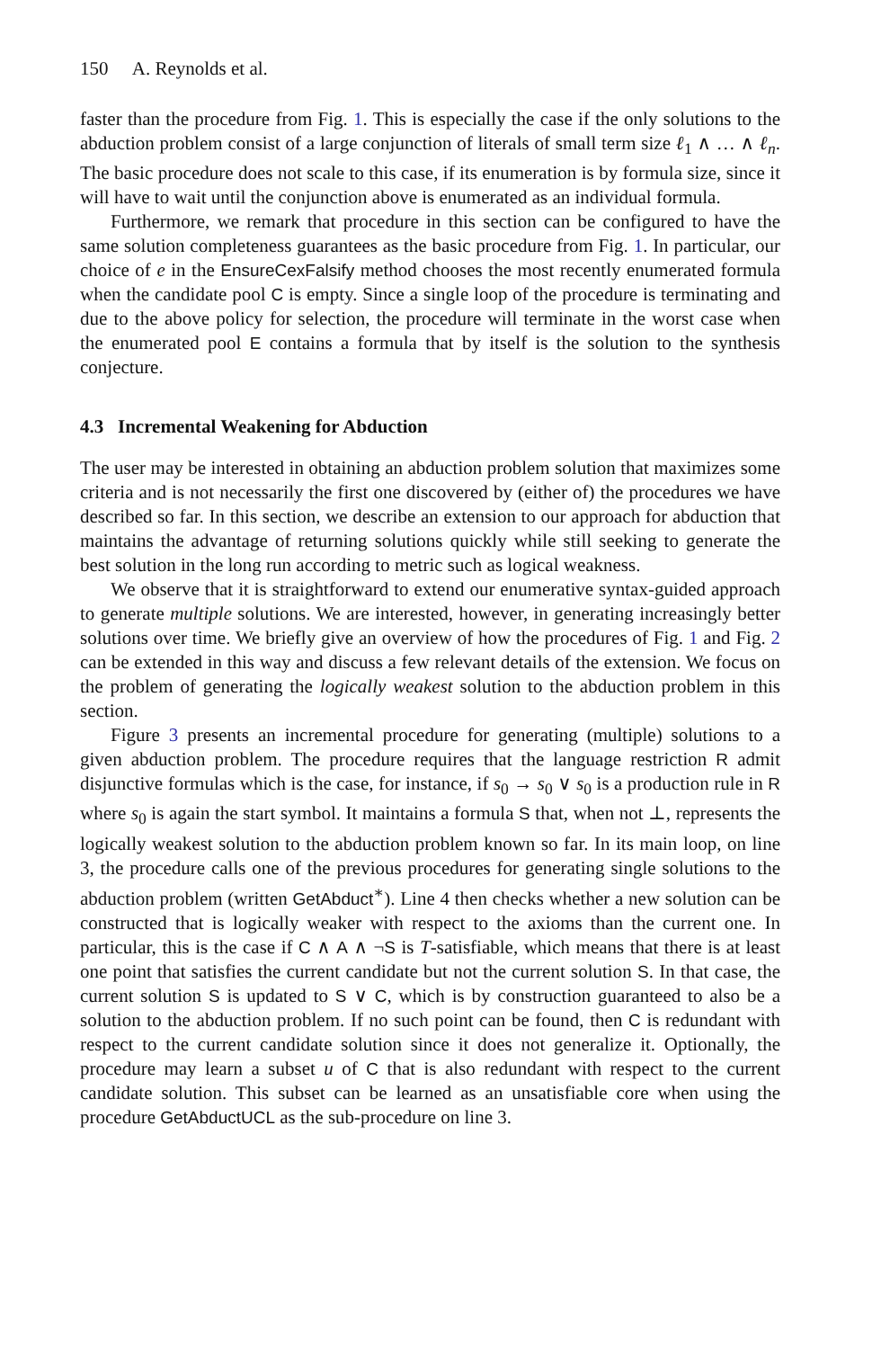150 A. Reynolds et al.
faster than the procedure from Fig. 1. This is especially the case if the only solutions to the abduction problem consist of a large conjunction of literals of small term size ℓ<sub>1</sub> ∧ … ∧ ℓ<sub>n</sub>. The basic procedure does not scale to this case, if its enumeration is by formula size, since it will have to wait until the conjunction above is enumerated as an individual formula.
Furthermore, we remark that procedure in this section can be configured to have the same solution completeness guarantees as the basic procedure from Fig. 1. In particular, our choice of e in the EnsureCexFalsify method chooses the most recently enumerated formula when the candidate pool C is empty. Since a single loop of the procedure is terminating and due to the above policy for selection, the procedure will terminate in the worst case when the enumerated pool E contains a formula that by itself is the solution to the synthesis conjecture.
4.3 Incremental Weakening for Abduction
The user may be interested in obtaining an abduction problem solution that maximizes some criteria and is not necessarily the first one discovered by (either of) the procedures we have described so far. In this section, we describe an extension to our approach for abduction that maintains the advantage of returning solutions quickly while still seeking to generate the best solution in the long run according to metric such as logical weakness.
We observe that it is straightforward to extend our enumerative syntax-guided approach to generate multiple solutions. We are interested, however, in generating increasingly better solutions over time. We briefly give an overview of how the procedures of Fig. 1 and Fig. 2 can be extended in this way and discuss a few relevant details of the extension. We focus on the problem of generating the logically weakest solution to the abduction problem in this section.
Figure 3 presents an incremental procedure for generating (multiple) solutions to a given abduction problem. The procedure requires that the language restriction R admit disjunctive formulas which is the case, for instance, if s<sub>0</sub> → s<sub>0</sub> ∨ s<sub>0</sub> is a production rule in R where s<sub>0</sub> is again the start symbol. It maintains a formula S that, when not ⊥, represents the logically weakest solution to the abduction problem known so far. In its main loop, on line 3, the procedure calls one of the previous procedures for generating single solutions to the abduction problem (written GetAbduct<sup>∗</sup>). Line 4 then checks whether a new solution can be constructed that is logically weaker with respect to the axioms than the current one. In particular, this is the case if C ∧ A ∧ ¬S is T-satisfiable, which means that there is at least one point that satisfies the current candidate but not the current solution S. In that case, the current solution S is updated to S ∨ C, which is by construction guaranteed to also be a solution to the abduction problem. If no such point can be found, then C is redundant with respect to the current candidate solution since it does not generalize it. Optionally, the procedure may learn a subset u of C that is also redundant with respect to the current candidate solution. This subset can be learned as an unsatisfiable core when using the procedure GetAbductUCL as the sub-procedure on line 3.